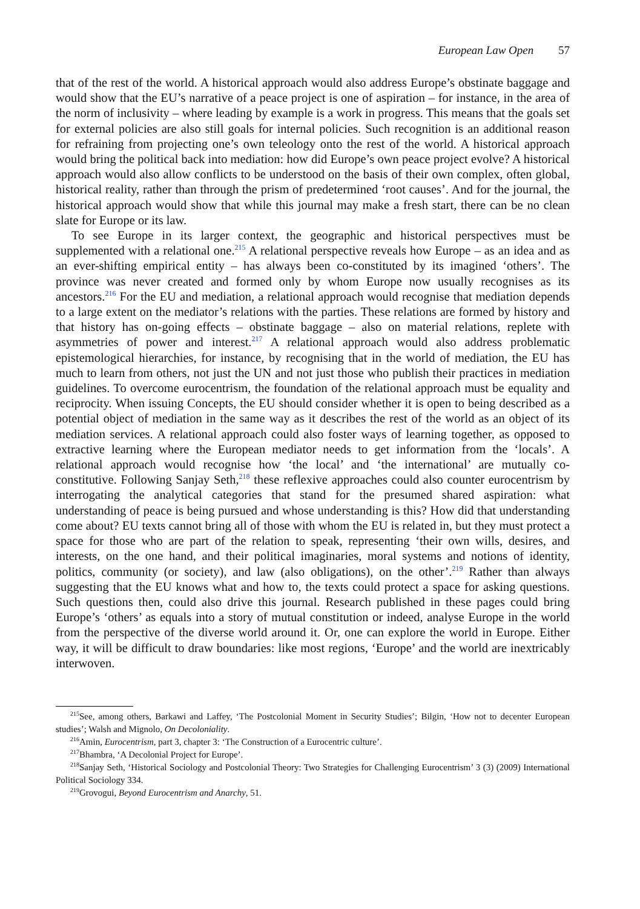European Law Open 57
that of the rest of the world. A historical approach would also address Europe’s obstinate baggage and would show that the EU’s narrative of a peace project is one of aspiration – for instance, in the area of the norm of inclusivity – where leading by example is a work in progress. This means that the goals set for external policies are also still goals for internal policies. Such recognition is an additional reason for refraining from projecting one’s own teleology onto the rest of the world. A historical approach would bring the political back into mediation: how did Europe’s own peace project evolve? A historical approach would also allow conflicts to be understood on the basis of their own complex, often global, historical reality, rather than through the prism of predetermined ‘root causes’. And for the journal, the historical approach would show that while this journal may make a fresh start, there can be no clean slate for Europe or its law.
To see Europe in its larger context, the geographic and historical perspectives must be supplemented with a relational one.<sup>215</sup> A relational perspective reveals how Europe – as an idea and as an ever-shifting empirical entity – has always been co-constituted by its imagined ‘others’. The province was never created and formed only by whom Europe now usually recognises as its ancestors.<sup>216</sup> For the EU and mediation, a relational approach would recognise that mediation depends to a large extent on the mediator’s relations with the parties. These relations are formed by history and that history has on-going effects – obstinate baggage – also on material relations, replete with asymmetries of power and interest.<sup>217</sup> A relational approach would also address problematic epistemological hierarchies, for instance, by recognising that in the world of mediation, the EU has much to learn from others, not just the UN and not just those who publish their practices in mediation guidelines. To overcome eurocentrism, the foundation of the relational approach must be equality and reciprocity. When issuing Concepts, the EU should consider whether it is open to being described as a potential object of mediation in the same way as it describes the rest of the world as an object of its mediation services. A relational approach could also foster ways of learning together, as opposed to extractive learning where the European mediator needs to get information from the ‘locals’. A relational approach would recognise how ‘the local’ and ‘the international’ are mutually co-constitutive. Following Sanjay Seth,<sup>218</sup> these reflexive approaches could also counter eurocentrism by interrogating the analytical categories that stand for the presumed shared aspiration: what understanding of peace is being pursued and whose understanding is this? How did that understanding come about? EU texts cannot bring all of those with whom the EU is related in, but they must protect a space for those who are part of the relation to speak, representing ‘their own wills, desires, and interests, on the one hand, and their political imaginaries, moral systems and notions of identity, politics, community (or society), and law (also obligations), on the other’.<sup>219</sup> Rather than always suggesting that the EU knows what and how to, the texts could protect a space for asking questions. Such questions then, could also drive this journal. Research published in these pages could bring Europe’s ‘others’ as equals into a story of mutual constitution or indeed, analyse Europe in the world from the perspective of the diverse world around it. Or, one can explore the world in Europe. Either way, it will be difficult to draw boundaries: like most regions, ‘Europe’ and the world are inextricably interwoven.
<sup>215</sup> See, among others, Barkawi and Laffey, ‘The Postcolonial Moment in Security Studies’; Bilgin, ‘How not to decenter European studies’; Walsh and Mignolo, On Decoloniality.
<sup>216</sup> Amin, Eurocentrism, part 3, chapter 3: ‘The Construction of a Eurocentric culture’.
<sup>217</sup> Bhambra, ‘A Decolonial Project for Europe’.
<sup>218</sup> Sanjay Seth, ‘Historical Sociology and Postcolonial Theory: Two Strategies for Challenging Eurocentrism’ 3 (3) (2009) International Political Sociology 334.
<sup>219</sup> Grovogui, Beyond Eurocentrism and Anarchy, 51.